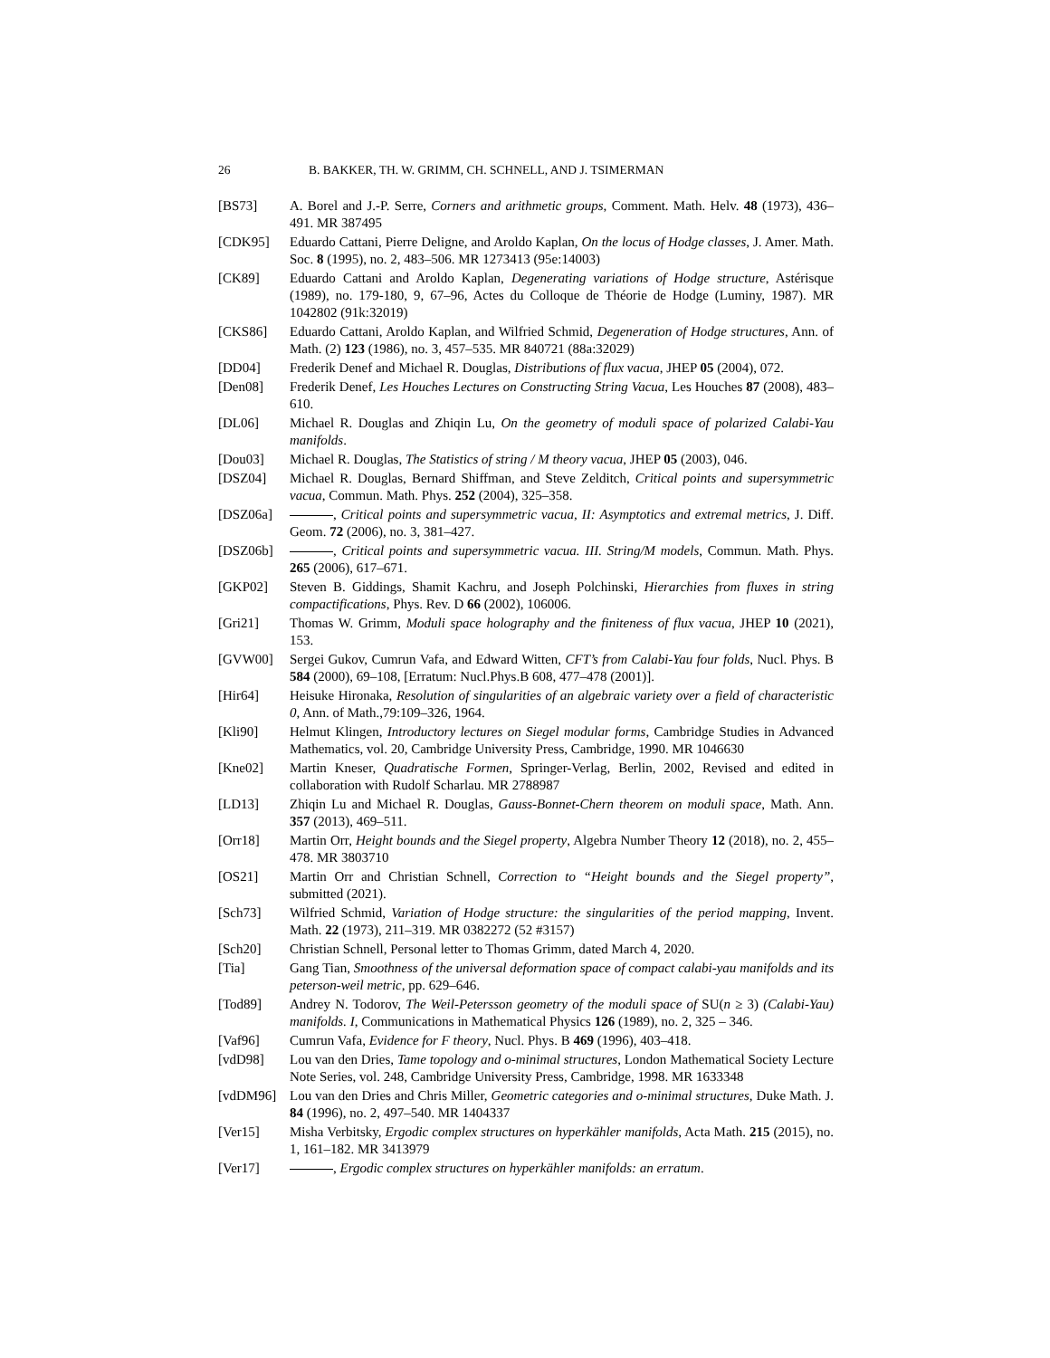26 B. BAKKER, TH. W. GRIMM, CH. SCHNELL, AND J. TSIMERMAN
[BS73] A. Borel and J.-P. Serre, Corners and arithmetic groups, Comment. Math. Helv. 48 (1973), 436–491. MR 387495
[CDK95] Eduardo Cattani, Pierre Deligne, and Aroldo Kaplan, On the locus of Hodge classes, J. Amer. Math. Soc. 8 (1995), no. 2, 483–506. MR 1273413 (95e:14003)
[CK89] Eduardo Cattani and Aroldo Kaplan, Degenerating variations of Hodge structure, Astérisque (1989), no. 179-180, 9, 67–96, Actes du Colloque de Théorie de Hodge (Luminy, 1987). MR 1042802 (91k:32019)
[CKS86] Eduardo Cattani, Aroldo Kaplan, and Wilfried Schmid, Degeneration of Hodge structures, Ann. of Math. (2) 123 (1986), no. 3, 457–535. MR 840721 (88a:32029)
[DD04] Frederik Denef and Michael R. Douglas, Distributions of flux vacua, JHEP 05 (2004), 072.
[Den08] Frederik Denef, Les Houches Lectures on Constructing String Vacua, Les Houches 87 (2008), 483–610.
[DL06] Michael R. Douglas and Zhiqin Lu, On the geometry of moduli space of polarized Calabi-Yau manifolds.
[Dou03] Michael R. Douglas, The Statistics of string / M theory vacua, JHEP 05 (2003), 046.
[DSZ04] Michael R. Douglas, Bernard Shiffman, and Steve Zelditch, Critical points and supersymmetric vacua, Commun. Math. Phys. 252 (2004), 325–358.
[DSZ06a] , Critical points and supersymmetric vacua, II: Asymptotics and extremal metrics, J. Diff. Geom. 72 (2006), no. 3, 381–427.
[DSZ06b] , Critical points and supersymmetric vacua. III. String/M models, Commun. Math. Phys. 265 (2006), 617–671.
[GKP02] Steven B. Giddings, Shamit Kachru, and Joseph Polchinski, Hierarchies from fluxes in string compactifications, Phys. Rev. D 66 (2002), 106006.
[Gri21] Thomas W. Grimm, Moduli space holography and the finiteness of flux vacua, JHEP 10 (2021), 153.
[GVW00] Sergei Gukov, Cumrun Vafa, and Edward Witten, CFT’s from Calabi-Yau four folds, Nucl. Phys. B 584 (2000), 69–108, [Erratum: Nucl.Phys.B 608, 477–478 (2001)].
[Hir64] Heisuke Hironaka, Resolution of singularities of an algebraic variety over a field of characteristic 0, Ann. of Math.,79:109–326, 1964.
[Kli90] Helmut Klingen, Introductory lectures on Siegel modular forms, Cambridge Studies in Advanced Mathematics, vol. 20, Cambridge University Press, Cambridge, 1990. MR 1046630
[Kne02] Martin Kneser, Quadratische Formen, Springer-Verlag, Berlin, 2002, Revised and edited in collaboration with Rudolf Scharlau. MR 2788987
[LD13] Zhiqin Lu and Michael R. Douglas, Gauss-Bonnet-Chern theorem on moduli space, Math. Ann. 357 (2013), 469–511.
[Orr18] Martin Orr, Height bounds and the Siegel property, Algebra Number Theory 12 (2018), no. 2, 455–478. MR 3803710
[OS21] Martin Orr and Christian Schnell, Correction to “Height bounds and the Siegel property”, submitted (2021).
[Sch73] Wilfried Schmid, Variation of Hodge structure: the singularities of the period mapping, Invent. Math. 22 (1973), 211–319. MR 0382272 (52 #3157)
[Sch20] Christian Schnell, Personal letter to Thomas Grimm, dated March 4, 2020.
[Tia] Gang Tian, Smoothness of the universal deformation space of compact calabi-yau manifolds and its peterson-weil metric, pp. 629–646.
[Tod89] Andrey N. Todorov, The Weil-Petersson geometry of the moduli space of SU(n ≥ 3) (Calabi-Yau) manifolds. I, Communications in Mathematical Physics 126 (1989), no. 2, 325 – 346.
[Vaf96] Cumrun Vafa, Evidence for F theory, Nucl. Phys. B 469 (1996), 403–418.
[vdD98] Lou van den Dries, Tame topology and o-minimal structures, London Mathematical Society Lecture Note Series, vol. 248, Cambridge University Press, Cambridge, 1998. MR 1633348
[vdDM96] Lou van den Dries and Chris Miller, Geometric categories and o-minimal structures, Duke Math. J. 84 (1996), no. 2, 497–540. MR 1404337
[Ver15] Misha Verbitsky, Ergodic complex structures on hyperkähler manifolds, Acta Math. 215 (2015), no. 1, 161–182. MR 3413979
[Ver17] , Ergodic complex structures on hyperkähler manifolds: an erratum.